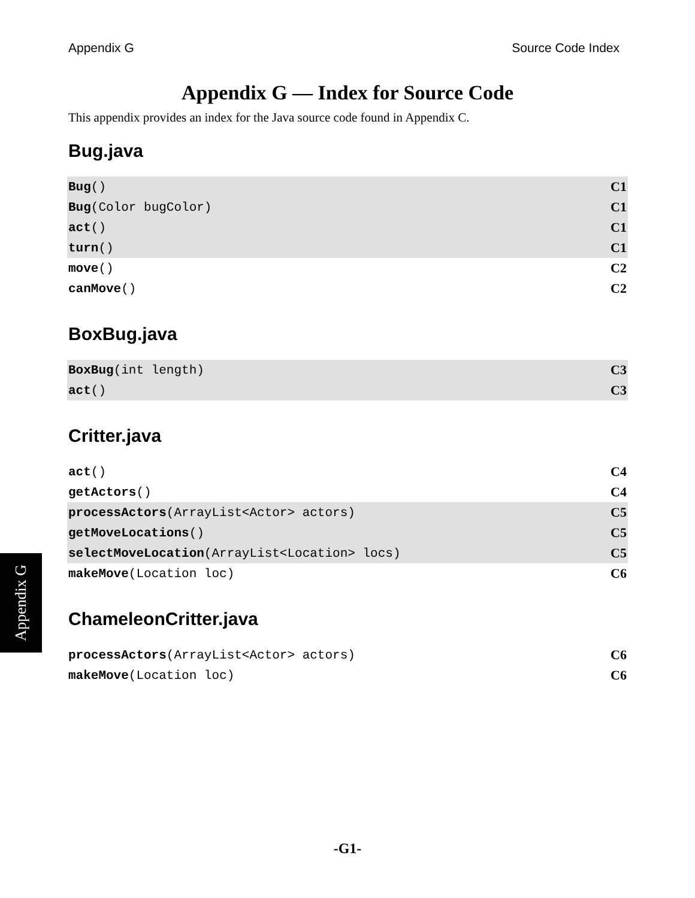Appendix G Source Code Index
Appendix G — Index for Source Code
This appendix provides an index for the Java source code found in Appendix C.
Bug.java
| Bug () | C1 |
| Bug (Color bugColor) | C1 |
| act () | C1 |
| turn () | C1 |
| move () | C2 |
| canMove () | C2 |
BoxBug.java
| BoxBug (int length) | C3 |
| act () | C3 |
Critter.java
| act () | C4 |
| getActors () | C4 |
| processActors (ArrayList<Actor> actors) | C5 |
| getMoveLocations () | C5 |
| selectMoveLocation (ArrayList<Location> locs) | C5 |
| makeMove (Location loc) | C6 |
ChameleonCritter.java
| processActors (ArrayList<Actor> actors) | C6 |
| makeMove (Location loc) | C6 |
Appendix G
-G1-